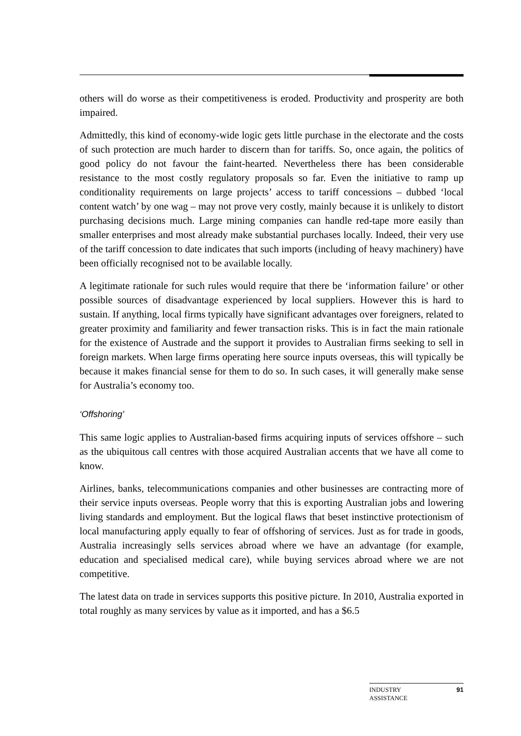others will do worse as their competitiveness is eroded. Productivity and prosperity are both impaired.
Admittedly, this kind of economy-wide logic gets little purchase in the electorate and the costs of such protection are much harder to discern than for tariffs. So, once again, the politics of good policy do not favour the faint-hearted. Nevertheless there has been considerable resistance to the most costly regulatory proposals so far. Even the initiative to ramp up conditionality requirements on large projects’ access to tariff concessions – dubbed ‘local content watch’ by one wag – may not prove very costly, mainly because it is unlikely to distort purchasing decisions much. Large mining companies can handle red-tape more easily than smaller enterprises and most already make substantial purchases locally. Indeed, their very use of the tariff concession to date indicates that such imports (including of heavy machinery) have been officially recognised not to be available locally.
A legitimate rationale for such rules would require that there be ‘information failure’ or other possible sources of disadvantage experienced by local suppliers. However this is hard to sustain. If anything, local firms typically have significant advantages over foreigners, related to greater proximity and familiarity and fewer transaction risks. This is in fact the main rationale for the existence of Austrade and the support it provides to Australian firms seeking to sell in foreign markets. When large firms operating here source inputs overseas, this will typically be because it makes financial sense for them to do so. In such cases, it will generally make sense for Australia’s economy too.
‘Offshoring’
This same logic applies to Australian-based firms acquiring inputs of services offshore – such as the ubiquitous call centres with those acquired Australian accents that we have all come to know.
Airlines, banks, telecommunications companies and other businesses are contracting more of their service inputs overseas. People worry that this is exporting Australian jobs and lowering living standards and employment. But the logical flaws that beset instinctive protectionism of local manufacturing apply equally to fear of offshoring of services. Just as for trade in goods, Australia increasingly sells services abroad where we have an advantage (for example, education and specialised medical care), while buying services abroad where we are not competitive.
The latest data on trade in services supports this positive picture. In 2010, Australia exported in total roughly as many services by value as it imported, and has a $6.5
INDUSTRY
ASSISTANCE 91